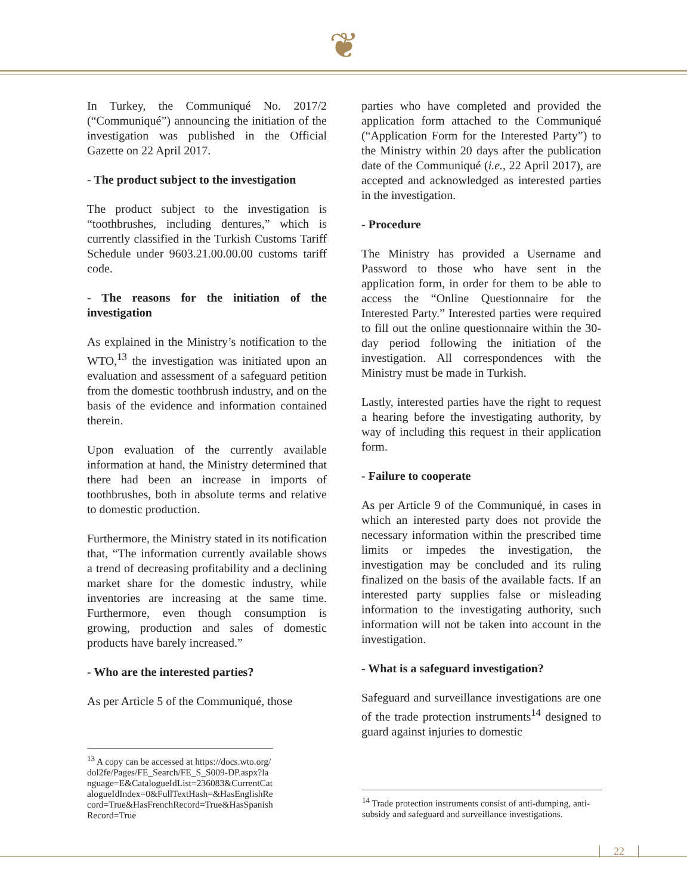❦
In Turkey, the Communiqué No. 2017/2 (“Communiqué”) announcing the initiation of the investigation was published in the Official Gazette on 22 April 2017.
- The product subject to the investigation
The product subject to the investigation is “toothbrushes, including dentures,” which is currently classified in the Turkish Customs Tariff Schedule under 9603.21.00.00.00 customs tariff code.
- The reasons for the initiation of the investigation
As explained in the Ministry’s notification to the WTO,<sup>13</sup> the investigation was initiated upon an evaluation and assessment of a safeguard petition from the domestic toothbrush industry, and on the basis of the evidence and information contained therein.
Upon evaluation of the currently available information at hand, the Ministry determined that there had been an increase in imports of toothbrushes, both in absolute terms and relative to domestic production.
Furthermore, the Ministry stated in its notification that, “The information currently available shows a trend of decreasing profitability and a declining market share for the domestic industry, while inventories are increasing at the same time. Furthermore, even though consumption is growing, production and sales of domestic products have barely increased.”
- Who are the interested parties?
As per Article 5 of the Communiqué, those
parties who have completed and provided the application form attached to the Communiqué (“Application Form for the Interested Party”) to the Ministry within 20 days after the publication date of the Communiqué (i.e., 22 April 2017), are accepted and acknowledged as interested parties in the investigation.
- Procedure
The Ministry has provided a Username and Password to those who have sent in the application form, in order for them to be able to access the “Online Questionnaire for the Interested Party.” Interested parties were required to fill out the online questionnaire within the 30-day period following the initiation of the investigation. All correspondences with the Ministry must be made in Turkish.
Lastly, interested parties have the right to request a hearing before the investigating authority, by way of including this request in their application form.
- Failure to cooperate
As per Article 9 of the Communiqué, in cases in which an interested party does not provide the necessary information within the prescribed time limits or impedes the investigation, the investigation may be concluded and its ruling finalized on the basis of the available facts. If an interested party supplies false or misleading information to the investigating authority, such information will not be taken into account in the investigation.
- What is a safeguard investigation?
Safeguard and surveillance investigations are one of the trade protection instruments<sup>14</sup> designed to guard against injuries to domestic
<sup>13</sup> A copy can be accessed at https://docs.wto.org/dol2fe/Pages/FE_Search/FE_S_S009-DP.aspx?language=E&CatalogueIdList=236083&CurrentCatalogueIdIndex=0&FullTextHash=&HasEnglishRecord=True&HasFrenchRecord=True&HasSpanishRecord=True
<sup>14</sup> Trade protection instruments consist of anti-dumping, anti-subsidy and safeguard and surveillance investigations.
22